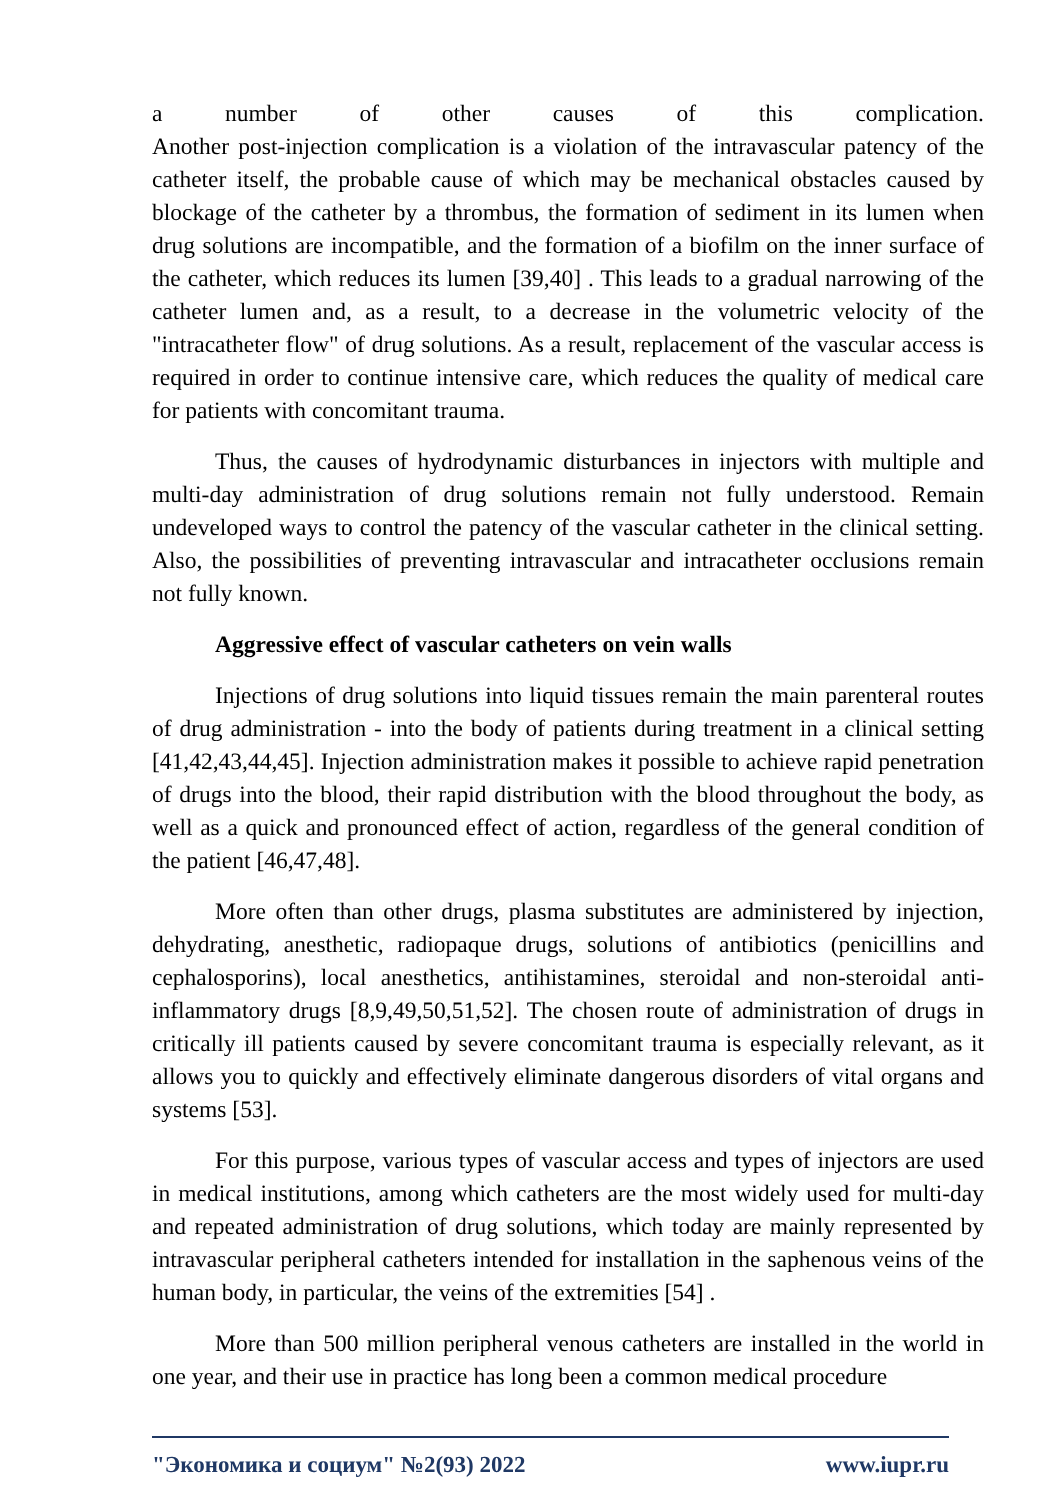a number of other causes of this complication.
Another post-injection complication is a violation of the intravascular patency of the catheter itself, the probable cause of which may be mechanical obstacles caused by blockage of the catheter by a thrombus, the formation of sediment in its lumen when drug solutions are incompatible, and the formation of a biofilm on the inner surface of the catheter, which reduces its lumen [39,40] . This leads to a gradual narrowing of the catheter lumen and, as a result, to a decrease in the volumetric velocity of the "intracatheter flow" of drug solutions. As a result, replacement of the vascular access is required in order to continue intensive care, which reduces the quality of medical care for patients with concomitant trauma.
Thus, the causes of hydrodynamic disturbances in injectors with multiple and multi-day administration of drug solutions remain not fully understood. Remain undeveloped ways to control the patency of the vascular catheter in the clinical setting. Also, the possibilities of preventing intravascular and intracatheter occlusions remain not fully known.
Aggressive effect of vascular catheters on vein walls
Injections of drug solutions into liquid tissues remain the main parenteral routes of drug administration - into the body of patients during treatment in a clinical setting [41,42,43,44,45]. Injection administration makes it possible to achieve rapid penetration of drugs into the blood, their rapid distribution with the blood throughout the body, as well as a quick and pronounced effect of action, regardless of the general condition of the patient [46,47,48].
More often than other drugs, plasma substitutes are administered by injection, dehydrating, anesthetic, radiopaque drugs, solutions of antibiotics (penicillins and cephalosporins), local anesthetics, antihistamines, steroidal and non-steroidal anti-inflammatory drugs [8,9,49,50,51,52]. The chosen route of administration of drugs in critically ill patients caused by severe concomitant trauma is especially relevant, as it allows you to quickly and effectively eliminate dangerous disorders of vital organs and systems [53].
For this purpose, various types of vascular access and types of injectors are used in medical institutions, among which catheters are the most widely used for multi-day and repeated administration of drug solutions, which today are mainly represented by intravascular peripheral catheters intended for installation in the saphenous veins of the human body, in particular, the veins of the extremities [54] .
More than 500 million peripheral venous catheters are installed in the world in one year, and their use in practice has long been a common medical procedure
"Экономика и социум" №2(93) 2022 www.iupr.ru